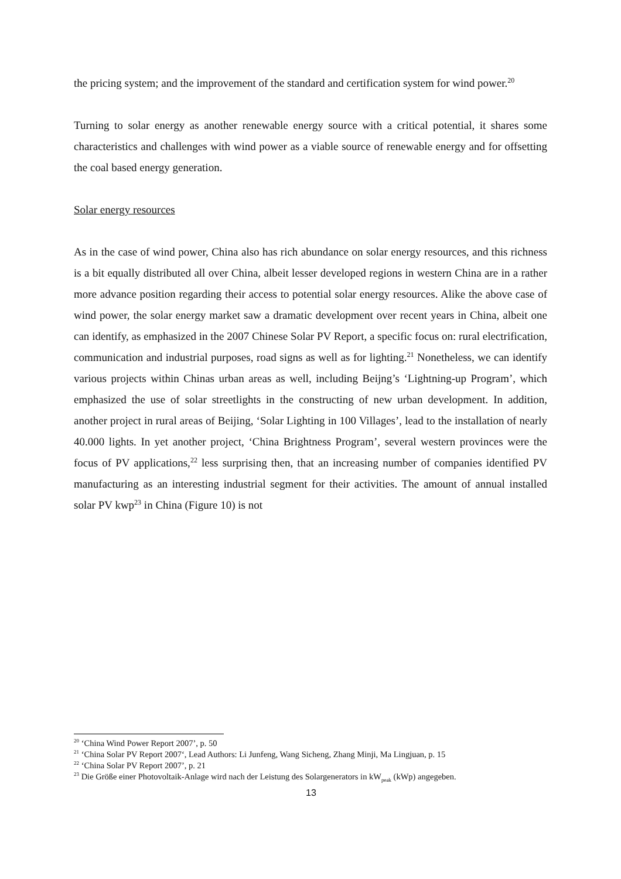the pricing system; and the improvement of the standard and certification system for wind power.<sup>20</sup>
Turning to solar energy as another renewable energy source with a critical potential, it shares some characteristics and challenges with wind power as a viable source of renewable energy and for offsetting the coal based energy generation.
Solar energy resources
As in the case of wind power, China also has rich abundance on solar energy resources, and this richness is a bit equally distributed all over China, albeit lesser developed regions in western China are in a rather more advance position regarding their access to potential solar energy resources. Alike the above case of wind power, the solar energy market saw a dramatic development over recent years in China, albeit one can identify, as emphasized in the 2007 Chinese Solar PV Report, a specific focus on: rural electrification, communication and industrial purposes, road signs as well as for lighting.<sup>21</sup> Nonetheless, we can identify various projects within Chinas urban areas as well, including Beijng’s ‘Lightning-up Program’, which emphasized the use of solar streetlights in the constructing of new urban development. In addition, another project in rural areas of Beijing, ‘Solar Lighting in 100 Villages’, lead to the installation of nearly 40.000 lights. In yet another project, ‘China Brightness Program’, several western provinces were the focus of PV applications,<sup>22</sup> less surprising then, that an increasing number of companies identified PV manufacturing as an interesting industrial segment for their activities. The amount of annual installed solar PV kwp<sup>23</sup> in China (Figure 10) is not
<sup>20</sup> ‘China Wind Power Report 2007’, p. 50
<sup>21</sup> ‘China Solar PV Report 2007‘, Lead Authors: Li Junfeng, Wang Sicheng, Zhang Minji, Ma Lingjuan, p. 15
<sup>22</sup> ‘China Solar PV Report 2007’, p. 21
<sup>23</sup> Die Größe einer Photovoltaik-Anlage wird nach der Leistung des Solargenerators in kW<sub>peak</sub> (kWp) angegeben.
13